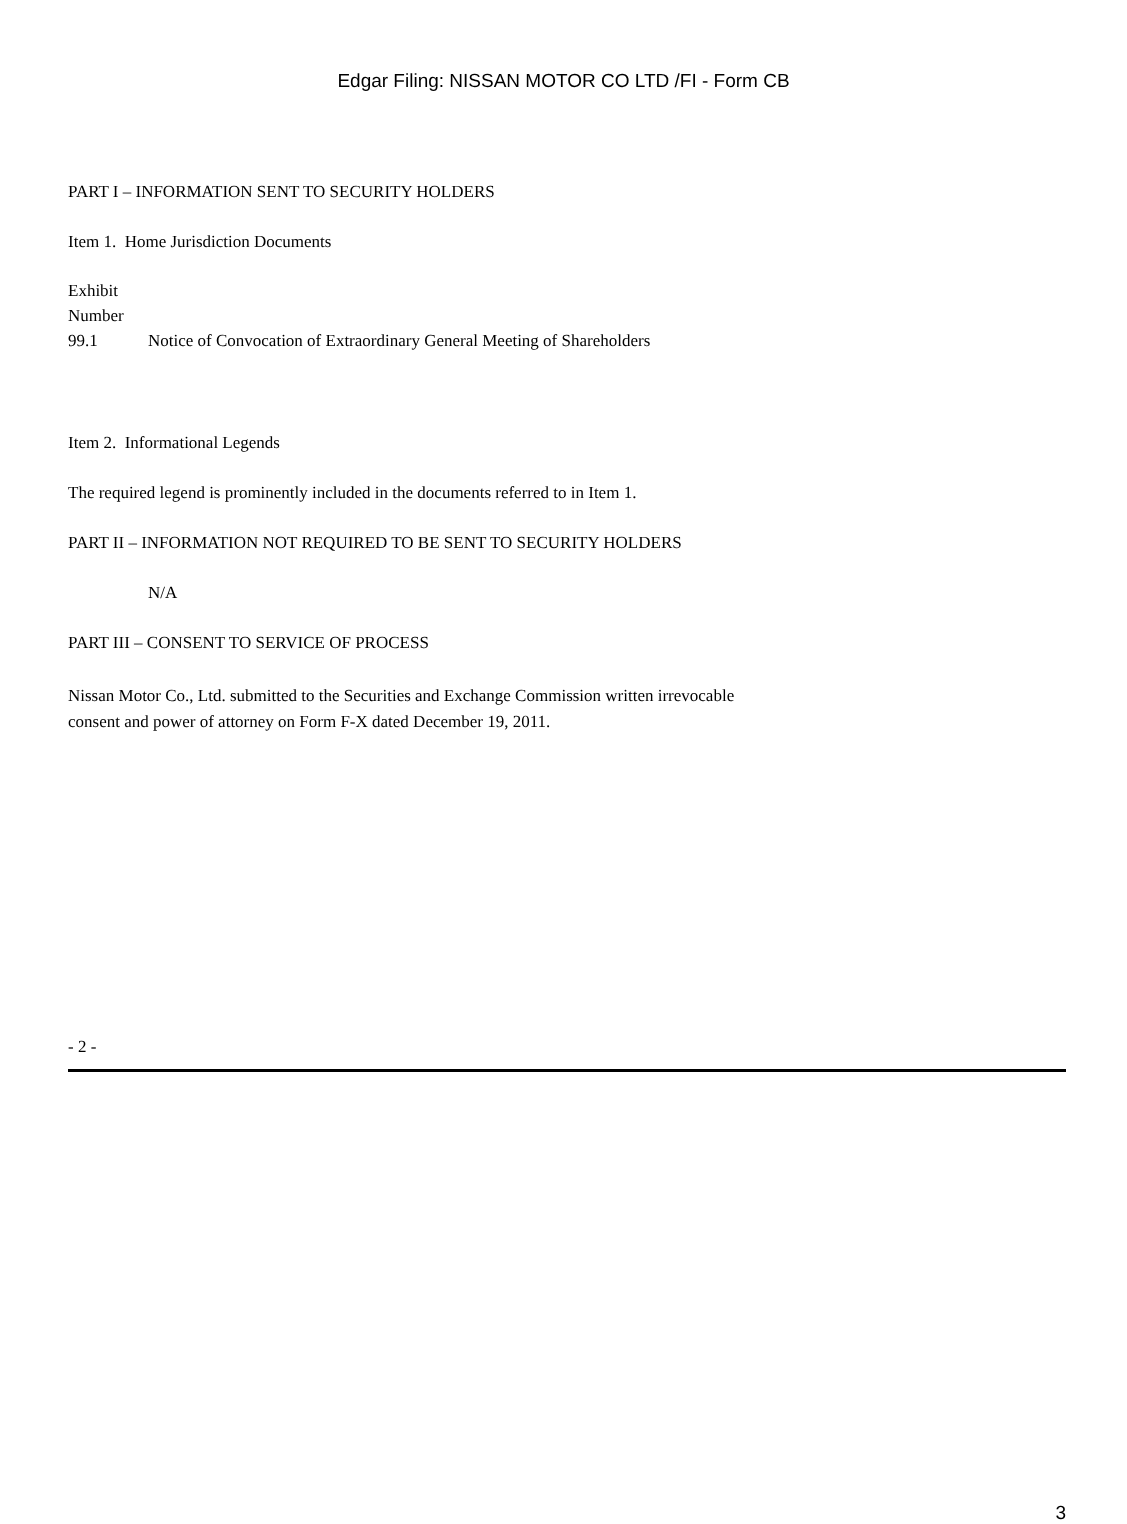Edgar Filing: NISSAN MOTOR CO LTD /FI - Form CB
PART I – INFORMATION SENT TO SECURITY HOLDERS
Item 1. Home Jurisdiction Documents
Exhibit
Number
99.1 Notice of Convocation of Extraordinary General Meeting of Shareholders
Item 2. Informational Legends
The required legend is prominently included in the documents referred to in Item 1.
PART II – INFORMATION NOT REQUIRED TO BE SENT TO SECURITY HOLDERS
N/A
PART III – CONSENT TO SERVICE OF PROCESS
Nissan Motor Co., Ltd. submitted to the Securities and Exchange Commission written irrevocable consent and power of attorney on Form F-X dated December 19, 2011.
- 2 -
3